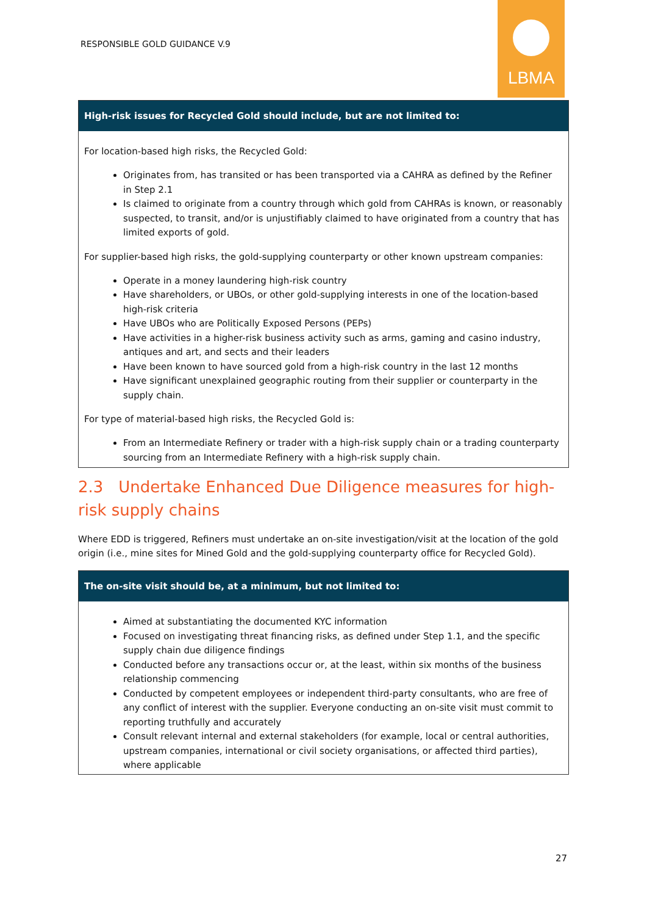RESPONSIBLE GOLD GUIDANCE V.9
LBMA
High-risk issues for Recycled Gold should include, but are not limited to:
For location-based high risks, the Recycled Gold:
Originates from, has transited or has been transported via a CAHRA as defined by the Refiner in Step 2.1
Is claimed to originate from a country through which gold from CAHRAs is known, or reasonably suspected, to transit, and/or is unjustifiably claimed to have originated from a country that has limited exports of gold.
For supplier-based high risks, the gold-supplying counterparty or other known upstream companies:
Operate in a money laundering high-risk country
Have shareholders, or UBOs, or other gold-supplying interests in one of the location-based high-risk criteria
Have UBOs who are Politically Exposed Persons (PEPs)
Have activities in a higher-risk business activity such as arms, gaming and casino industry, antiques and art, and sects and their leaders
Have been known to have sourced gold from a high-risk country in the last 12 months
Have significant unexplained geographic routing from their supplier or counterparty in the supply chain.
For type of material-based high risks, the Recycled Gold is:
From an Intermediate Refinery or trader with a high-risk supply chain or a trading counterparty sourcing from an Intermediate Refinery with a high-risk supply chain.
2.3 Undertake Enhanced Due Diligence measures for high-risk supply chains
Where EDD is triggered, Refiners must undertake an on-site investigation/visit at the location of the gold origin (i.e., mine sites for Mined Gold and the gold-supplying counterparty office for Recycled Gold).
The on-site visit should be, at a minimum, but not limited to:
Aimed at substantiating the documented KYC information
Focused on investigating threat financing risks, as defined under Step 1.1, and the specific supply chain due diligence findings
Conducted before any transactions occur or, at the least, within six months of the business relationship commencing
Conducted by competent employees or independent third-party consultants, who are free of any conflict of interest with the supplier. Everyone conducting an on-site visit must commit to reporting truthfully and accurately
Consult relevant internal and external stakeholders (for example, local or central authorities, upstream companies, international or civil society organisations, or affected third parties), where applicable
27